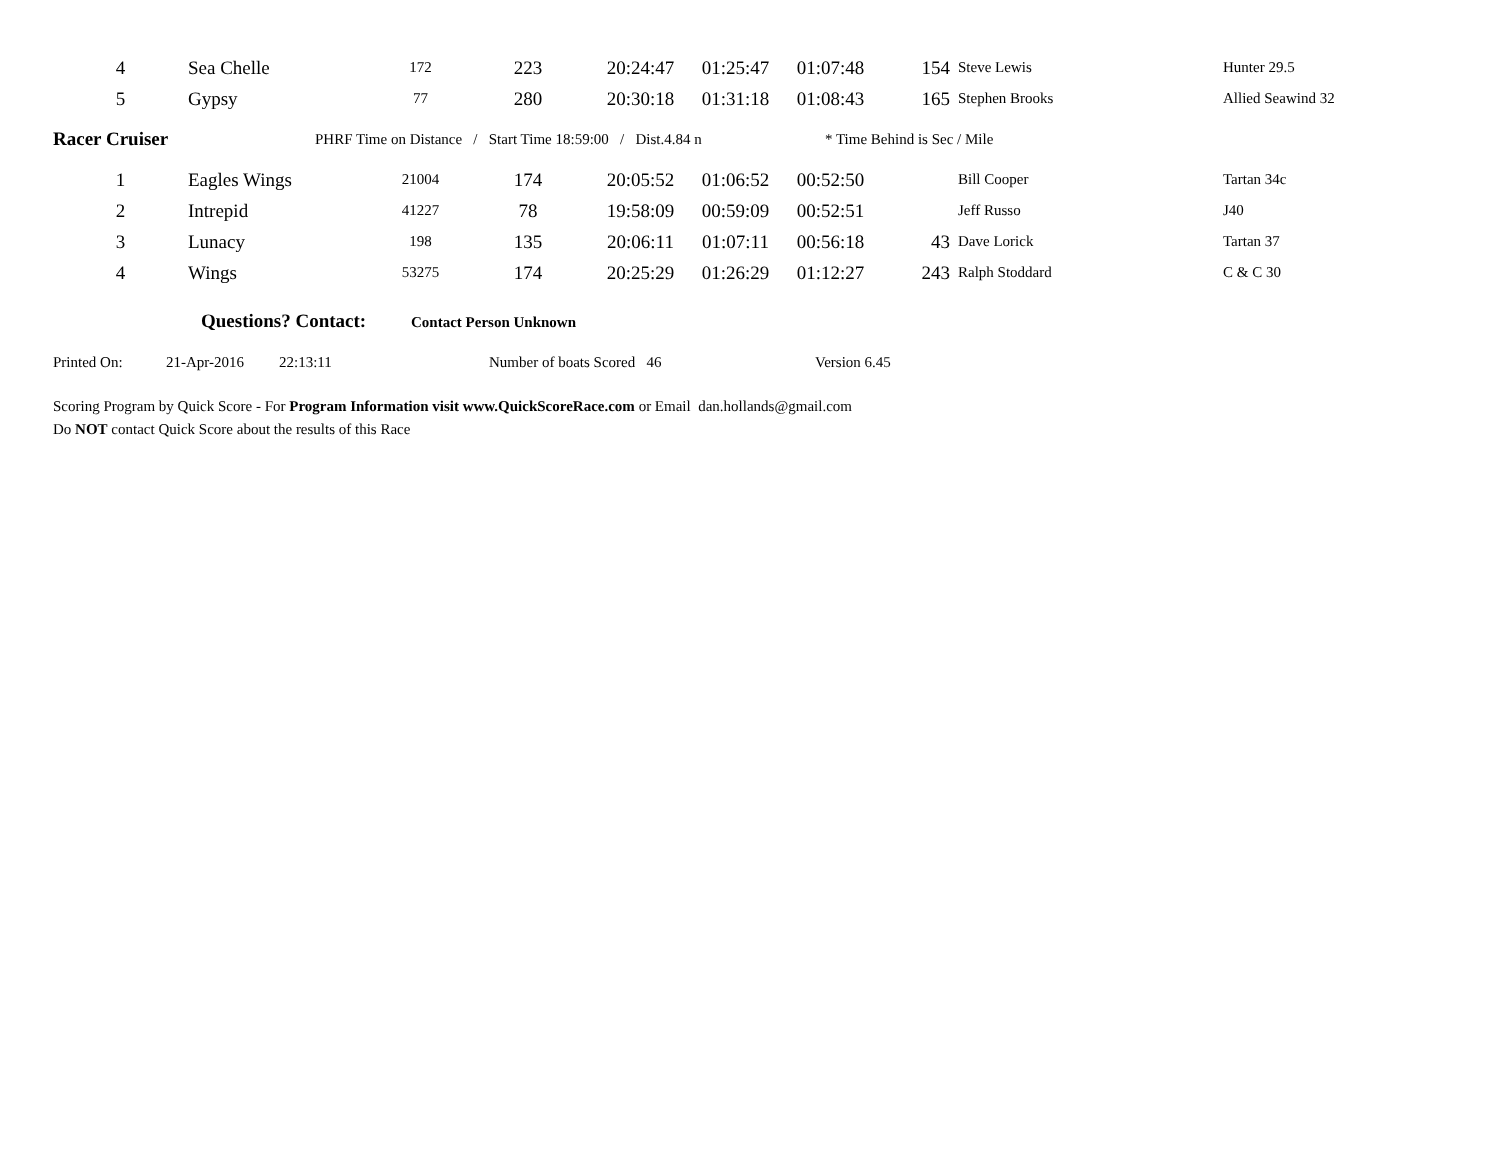| 4 | Sea Chelle | 172 | 223 | 20:24:47 | 01:25:47 | 01:07:48 | 154 | Steve Lewis | Hunter 29.5 |
| 5 | Gypsy | 77 | 280 | 20:30:18 | 01:31:18 | 01:08:43 | 165 | Stephen Brooks | Allied Seawind 32 |
Racer Cruiser PHRF Time on Distance / Start Time 18:59:00 / Dist.4.84 n * Time Behind is Sec / Mile
| 1 | Eagles Wings | 21004 | 174 | 20:05:52 | 01:06:52 | 00:52:50 | | Bill Cooper | Tartan 34c |
| 2 | Intrepid | 41227 | 78 | 19:58:09 | 00:59:09 | 00:52:51 | | Jeff Russo | J40 |
| 3 | Lunacy | 198 | 135 | 20:06:11 | 01:07:11 | 00:56:18 | 43 | Dave Lorick | Tartan 37 |
| 4 | Wings | 53275 | 174 | 20:25:29 | 01:26:29 | 01:12:27 | 243 | Ralph Stoddard | C & C 30 |
Questions? Contact: Contact Person Unknown
Printed On: 21-Apr-2016 22:13:11 Number of boats Scored 46 Version 6.45
Scoring Program by Quick Score - For Program Information visit www.QuickScoreRace.com or Email dan.hollands@gmail.com
Do NOT contact Quick Score about the results of this Race